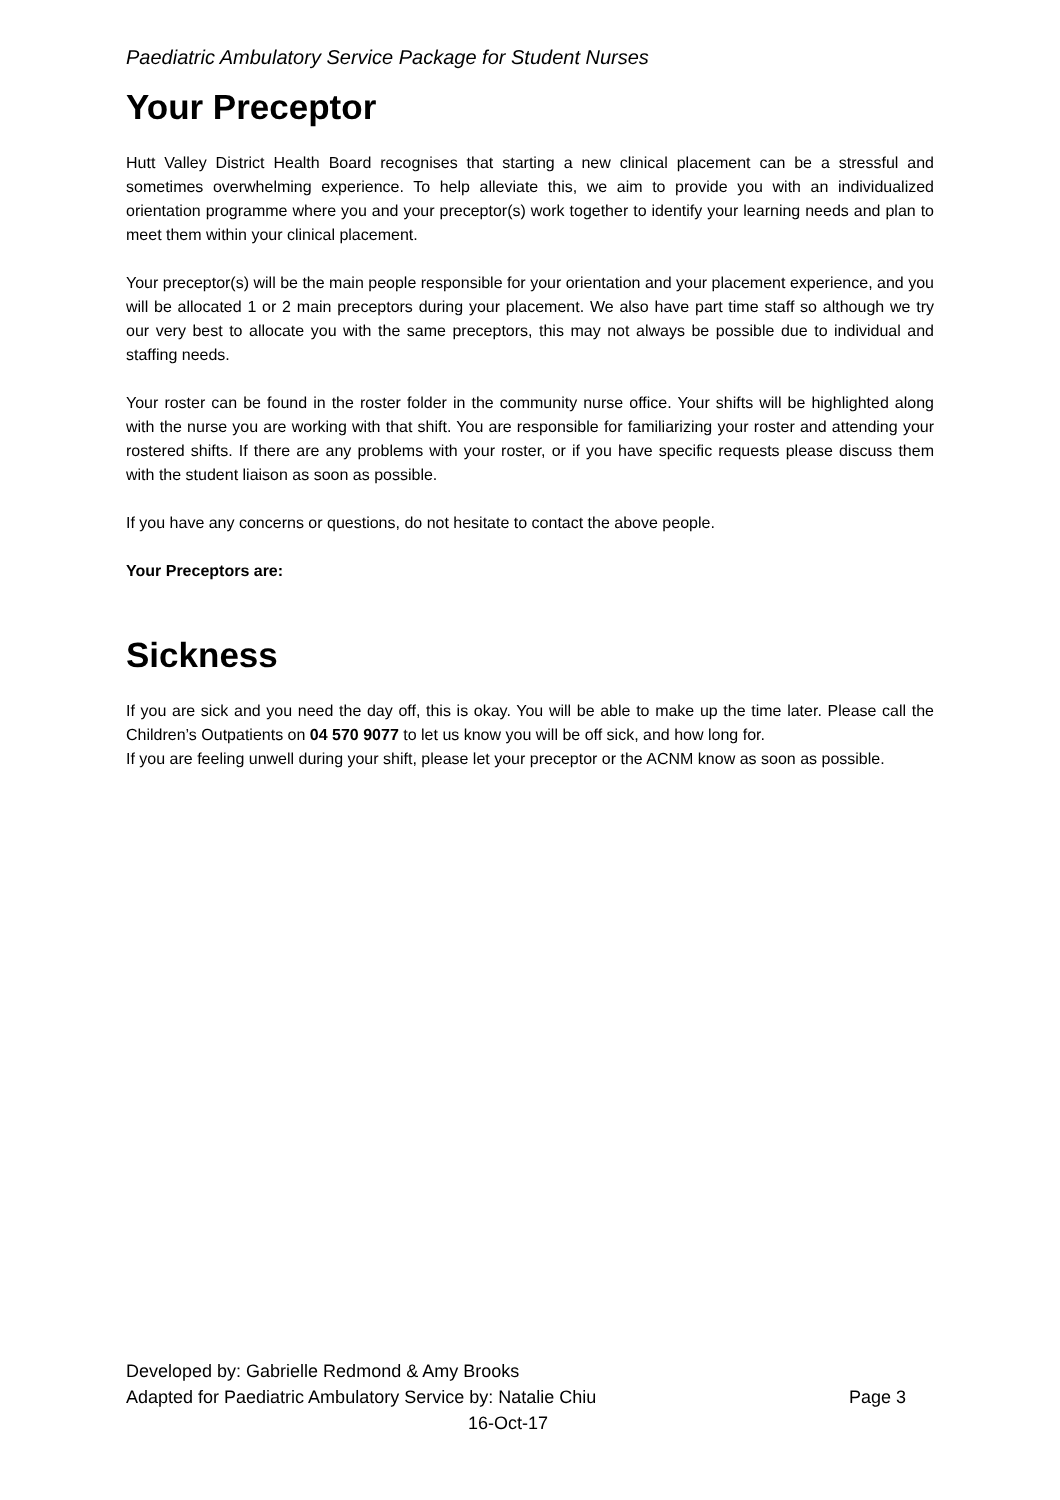Paediatric Ambulatory Service Package for Student Nurses
Your Preceptor
Hutt Valley District Health Board recognises that starting a new clinical placement can be a stressful and sometimes overwhelming experience. To help alleviate this, we aim to provide you with an individualized orientation programme where you and your preceptor(s) work together to identify your learning needs and plan to meet them within your clinical placement.
Your preceptor(s) will be the main people responsible for your orientation and your placement experience, and you will be allocated 1 or 2 main preceptors during your placement. We also have part time staff so although we try our very best to allocate you with the same preceptors, this may not always be possible due to individual and staffing needs.
Your roster can be found in the roster folder in the community nurse office. Your shifts will be highlighted along with the nurse you are working with that shift. You are responsible for familiarizing your roster and attending your rostered shifts. If there are any problems with your roster, or if you have specific requests please discuss them with the student liaison as soon as possible.
If you have any concerns or questions, do not hesitate to contact the above people.
Your Preceptors are:
Sickness
If you are sick and you need the day off, this is okay. You will be able to make up the time later. Please call the Children’s Outpatients on 04 570 9077 to let us know you will be off sick, and how long for.
If you are feeling unwell during your shift, please let your preceptor or the ACNM know as soon as possible.
Developed by: Gabrielle Redmond & Amy Brooks
Adapted for Paediatric Ambulatory Service by: Natalie Chiu Page 3
16-Oct-17